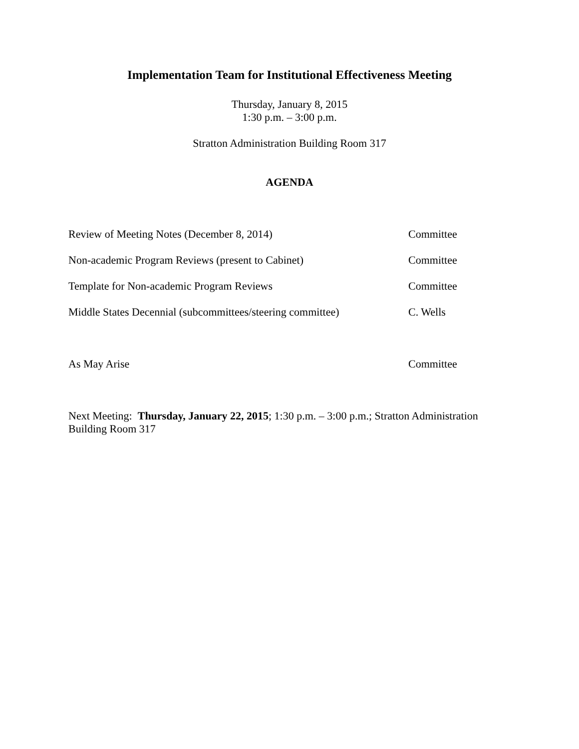Implementation Team for Institutional Effectiveness Meeting
Thursday, January 8, 2015
1:30 p.m. – 3:00 p.m.
Stratton Administration Building Room 317
AGENDA
Review of Meeting Notes (December 8, 2014) Committee
Non-academic Program Reviews (present to Cabinet) Committee
Template for Non-academic Program Reviews Committee
Middle States Decennial (subcommittees/steering committee)
C. Wells
As May Arise Committee
Next Meeting: Thursday, January 22, 2015; 1:30 p.m. – 3:00 p.m.; Stratton Administration Building Room 317